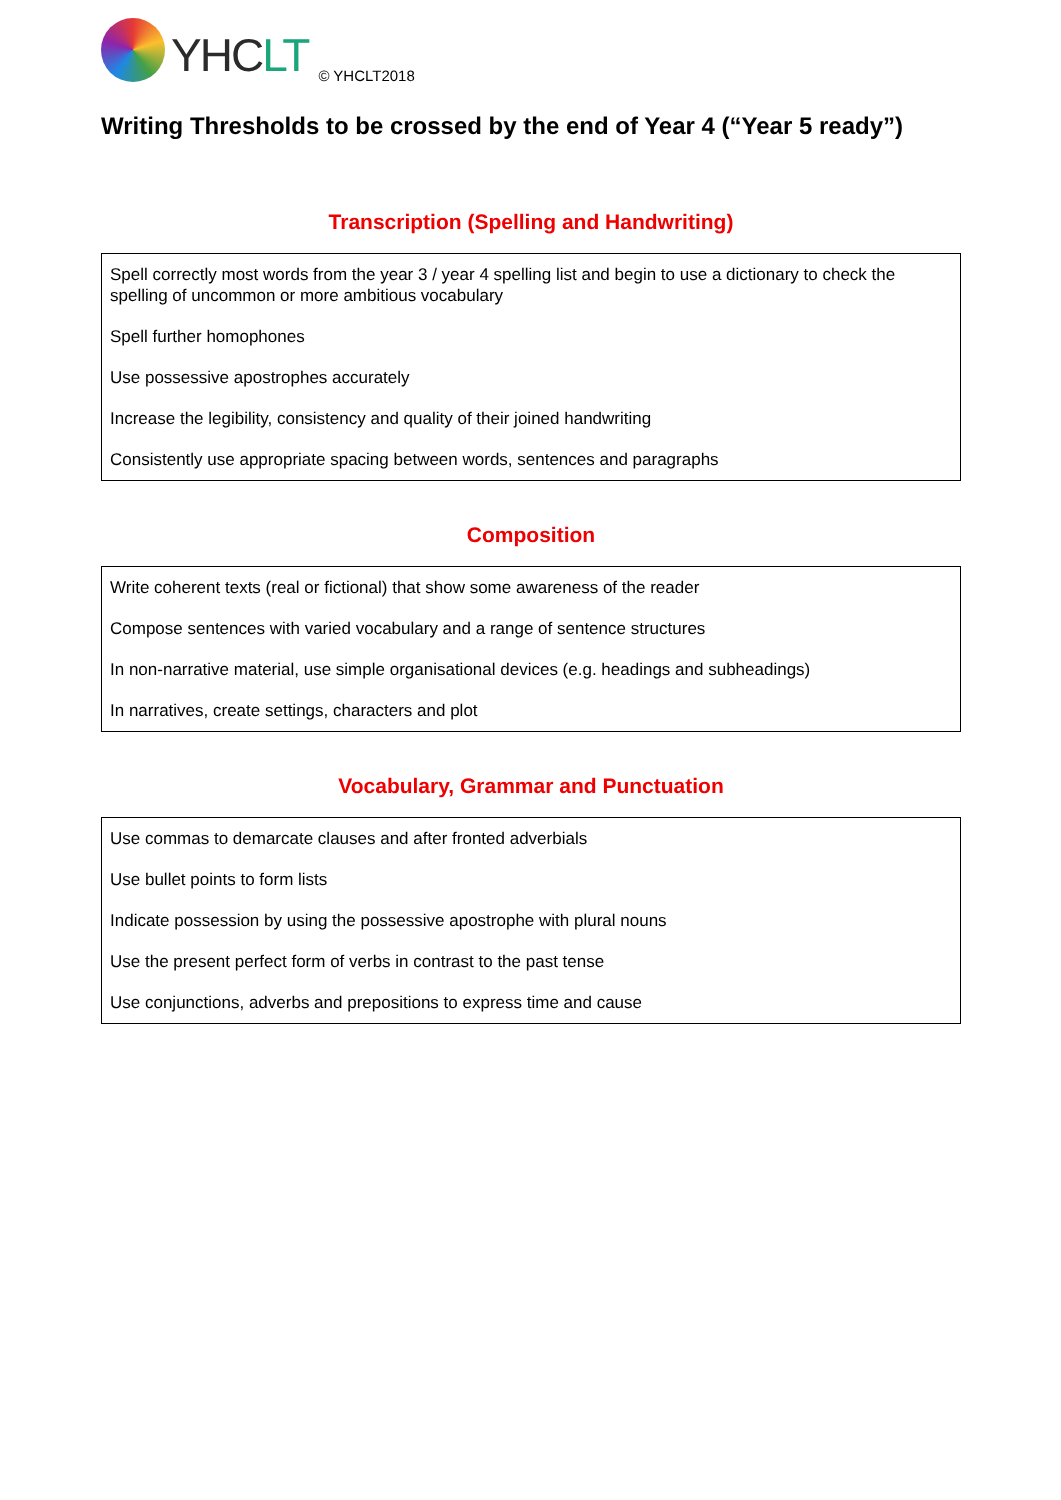YHCLT
© YHCLT2018
Writing Thresholds to be crossed by the end of Year 4 (“Year 5 ready”)
Transcription (Spelling and Handwriting)
| Spell correctly most words from the year 3 / year 4 spelling list and begin to use a dictionary to check the spelling of uncommon or more ambitious vocabulary |
| Spell further homophones |
| Use possessive apostrophes accurately |
| Increase the legibility, consistency and quality of their joined handwriting |
| Consistently use appropriate spacing between words, sentences and paragraphs |
Composition
| Write coherent texts (real or fictional) that show some awareness of the reader |
| Compose sentences with varied vocabulary and a range of sentence structures |
| In non-narrative material, use simple organisational devices (e.g. headings and subheadings) |
| In narratives, create settings, characters and plot |
Vocabulary, Grammar and Punctuation
| Use commas to demarcate clauses and after fronted adverbials |
| Use bullet points to form lists |
| Indicate possession by using the possessive apostrophe with plural nouns |
| Use the present perfect form of verbs in contrast to the past tense |
| Use conjunctions, adverbs and prepositions to express time and cause |